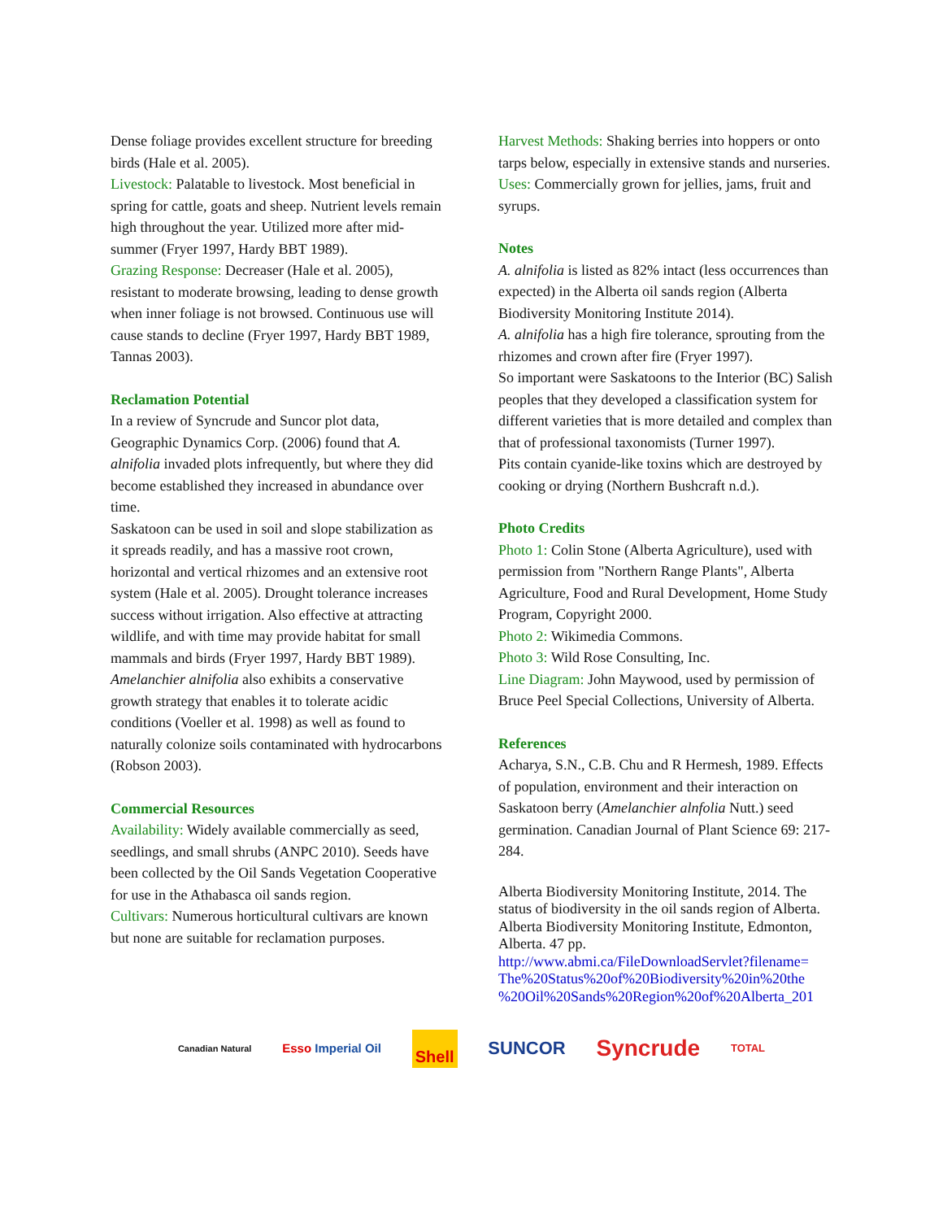Dense foliage provides excellent structure for breeding birds (Hale et al. 2005).
Livestock: Palatable to livestock. Most beneficial in spring for cattle, goats and sheep. Nutrient levels remain high throughout the year. Utilized more after mid-summer (Fryer 1997, Hardy BBT 1989).
Grazing Response: Decreaser (Hale et al. 2005), resistant to moderate browsing, leading to dense growth when inner foliage is not browsed. Continuous use will cause stands to decline (Fryer 1997, Hardy BBT 1989, Tannas 2003).
Reclamation Potential
In a review of Syncrude and Suncor plot data, Geographic Dynamics Corp. (2006) found that A. alnifolia invaded plots infrequently, but where they did become established they increased in abundance over time.
Saskatoon can be used in soil and slope stabilization as it spreads readily, and has a massive root crown, horizontal and vertical rhizomes and an extensive root system (Hale et al. 2005). Drought tolerance increases success without irrigation. Also effective at attracting wildlife, and with time may provide habitat for small mammals and birds (Fryer 1997, Hardy BBT 1989).
Amelanchier alnifolia also exhibits a conservative growth strategy that enables it to tolerate acidic conditions (Voeller et al. 1998) as well as found to naturally colonize soils contaminated with hydrocarbons (Robson 2003).
Commercial Resources
Availability: Widely available commercially as seed, seedlings, and small shrubs (ANPC 2010). Seeds have been collected by the Oil Sands Vegetation Cooperative for use in the Athabasca oil sands region.
Cultivars: Numerous horticultural cultivars are known but none are suitable for reclamation purposes.
Harvest Methods: Shaking berries into hoppers or onto tarps below, especially in extensive stands and nurseries.
Uses: Commercially grown for jellies, jams, fruit and syrups.
Notes
A. alnifolia is listed as 82% intact (less occurrences than expected) in the Alberta oil sands region (Alberta Biodiversity Monitoring Institute 2014).
A. alnifolia has a high fire tolerance, sprouting from the rhizomes and crown after fire (Fryer 1997).
So important were Saskatoons to the Interior (BC) Salish peoples that they developed a classification system for different varieties that is more detailed and complex than that of professional taxonomists (Turner 1997).
Pits contain cyanide-like toxins which are destroyed by cooking or drying (Northern Bushcraft n.d.).
Photo Credits
Photo 1: Colin Stone (Alberta Agriculture), used with permission from "Northern Range Plants", Alberta Agriculture, Food and Rural Development, Home Study Program, Copyright 2000.
Photo 2: Wikimedia Commons.
Photo 3: Wild Rose Consulting, Inc.
Line Diagram: John Maywood, used by permission of Bruce Peel Special Collections, University of Alberta.
References
Acharya, S.N., C.B. Chu and R Hermesh, 1989. Effects of population, environment and their interaction on Saskatoon berry (Amelanchier alnfolia Nutt.) seed germination. Canadian Journal of Plant Science 69: 217-284.
Alberta Biodiversity Monitoring Institute, 2014. The status of biodiversity in the oil sands region of Alberta. Alberta Biodiversity Monitoring Institute, Edmonton, Alberta. 47 pp. http://www.abmi.ca/FileDownloadServlet?filename=
The%20Status%20of%20Biodiversity%20in%20the
%20Oil%20Sands%20Region%20of%20Alberta_201
Canadian Natural Esso Imperial Oil Shell SUNCOR Syncrude TOTAL